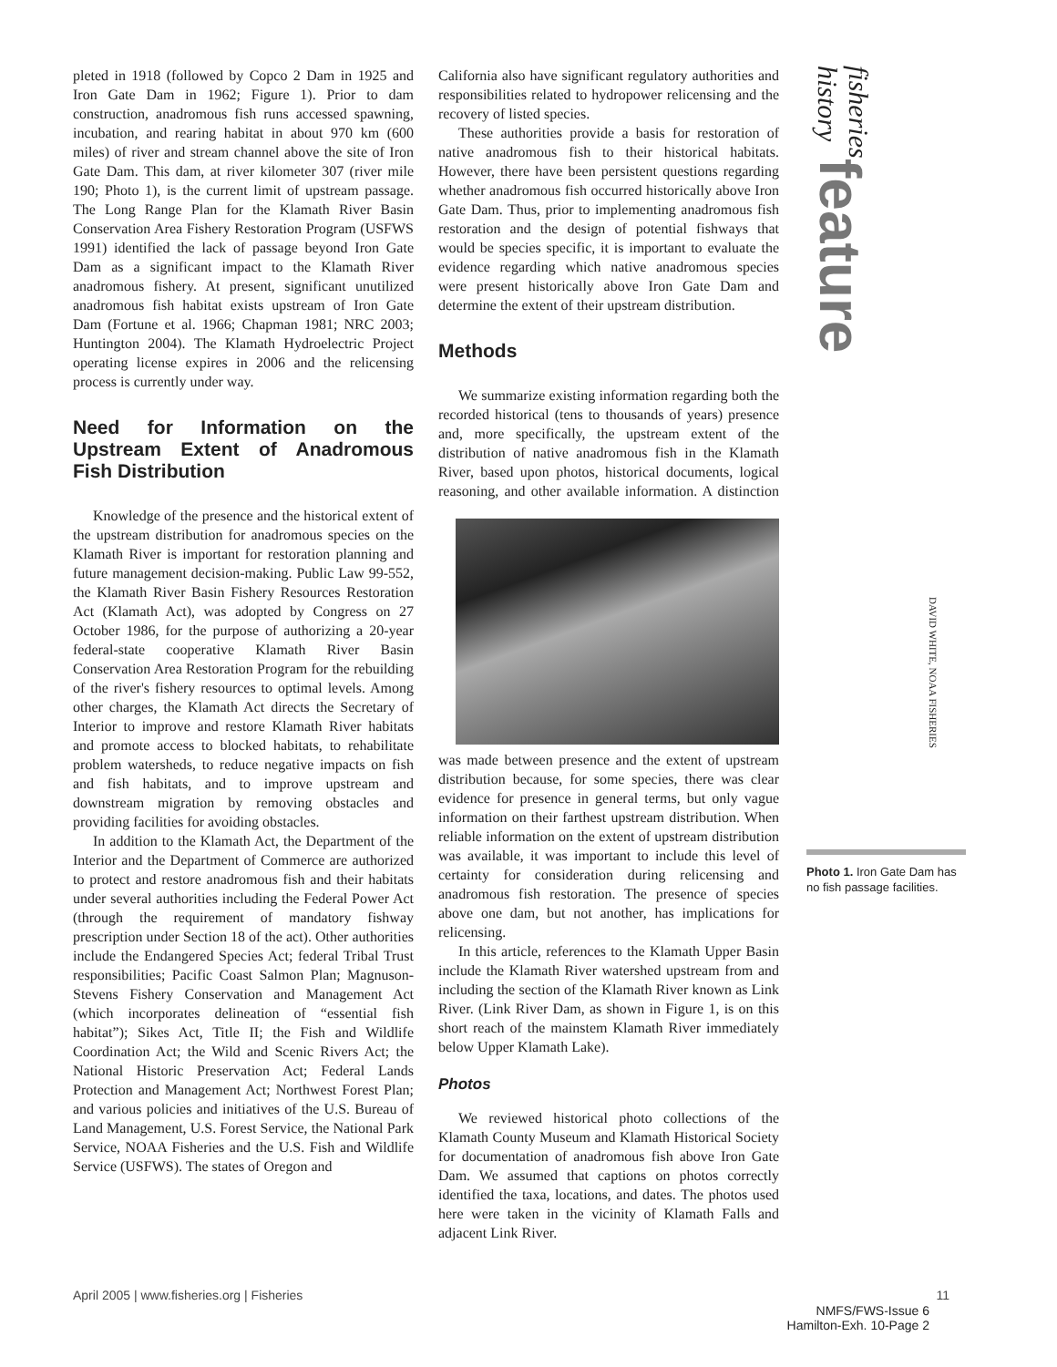pleted in 1918 (followed by Copco 2 Dam in 1925 and Iron Gate Dam in 1962; Figure 1). Prior to dam construction, anadromous fish runs accessed spawning, incubation, and rearing habitat in about 970 km (600 miles) of river and stream channel above the site of Iron Gate Dam. This dam, at river kilometer 307 (river mile 190; Photo 1), is the current limit of upstream passage. The Long Range Plan for the Klamath River Basin Conservation Area Fishery Restoration Program (USFWS 1991) identified the lack of passage beyond Iron Gate Dam as a significant impact to the Klamath River anadromous fishery. At present, significant unutilized anadromous fish habitat exists upstream of Iron Gate Dam (Fortune et al. 1966; Chapman 1981; NRC 2003; Huntington 2004). The Klamath Hydroelectric Project operating license expires in 2006 and the relicensing process is currently under way.
Need for Information on the Upstream Extent of Anadromous Fish Distribution
Knowledge of the presence and the historical extent of the upstream distribution for anadromous species on the Klamath River is important for restoration planning and future management decision-making. Public Law 99-552, the Klamath River Basin Fishery Resources Restoration Act (Klamath Act), was adopted by Congress on 27 October 1986, for the purpose of authorizing a 20-year federal-state cooperative Klamath River Basin Conservation Area Restoration Program for the rebuilding of the river's fishery resources to optimal levels. Among other charges, the Klamath Act directs the Secretary of Interior to improve and restore Klamath River habitats and promote access to blocked habitats, to rehabilitate problem watersheds, to reduce negative impacts on fish and fish habitats, and to improve upstream and downstream migration by removing obstacles and providing facilities for avoiding obstacles.
In addition to the Klamath Act, the Department of the Interior and the Department of Commerce are authorized to protect and restore anadromous fish and their habitats under several authorities including the Federal Power Act (through the requirement of mandatory fishway prescription under Section 18 of the act). Other authorities include the Endangered Species Act; federal Tribal Trust responsibilities; Pacific Coast Salmon Plan; Magnuson-Stevens Fishery Conservation and Management Act (which incorporates delineation of “essential fish habitat”); Sikes Act, Title II; the Fish and Wildlife Coordination Act; the Wild and Scenic Rivers Act; the National Historic Preservation Act; Federal Lands Protection and Management Act; Northwest Forest Plan; and various policies and initiatives of the U.S. Bureau of Land Management, U.S. Forest Service, the National Park Service, NOAA Fisheries and the U.S. Fish and Wildlife Service (USFWS). The states of Oregon and
California also have significant regulatory authorities and responsibilities related to hydropower relicensing and the recovery of listed species.
These authorities provide a basis for restoration of native anadromous fish to their historical habitats. However, there have been persistent questions regarding whether anadromous fish occurred historically above Iron Gate Dam. Thus, prior to implementing anadromous fish restoration and the design of potential fishways that would be species specific, it is important to evaluate the evidence regarding which native anadromous species were present historically above Iron Gate Dam and determine the extent of their upstream distribution.
Methods
We summarize existing information regarding both the recorded historical (tens to thousands of years) presence and, more specifically, the upstream extent of the distribution of native anadromous fish in the Klamath River, based upon photos, historical documents, logical reasoning, and other available information. A distinction was made between presence and the extent of upstream distribution because, for some species, there was clear evidence for presence in general terms, but only vague information on their farthest upstream distribution. When reliable information on the extent of upstream distribution was available, it was important to include this level of certainty for consideration during relicensing and anadromous fish restoration. The presence of species above one dam, but not another, has implications for relicensing.
In this article, references to the Klamath Upper Basin include the Klamath River watershed upstream from and including the section of the Klamath River known as Link River. (Link River Dam, as shown in Figure 1, is on this short reach of the mainstem Klamath River immediately below Upper Klamath Lake).
Photos
We reviewed historical photo collections of the Klamath County Museum and Klamath Historical Society for documentation of anadromous fish above Iron Gate Dam. We assumed that captions on photos correctly identified the taxa, locations, and dates. The photos used here were taken in the vicinity of Klamath Falls and adjacent Link River.
fisheries history feature
Photo 1. Iron Gate Dam has no fish passage facilities.
DAVID WHITE, NOAA FISHERIES
April 2005 | www.fisheries.org | Fisheries 11
NMFS/FWS-Issue 6
Hamilton-Exh. 10-Page 2